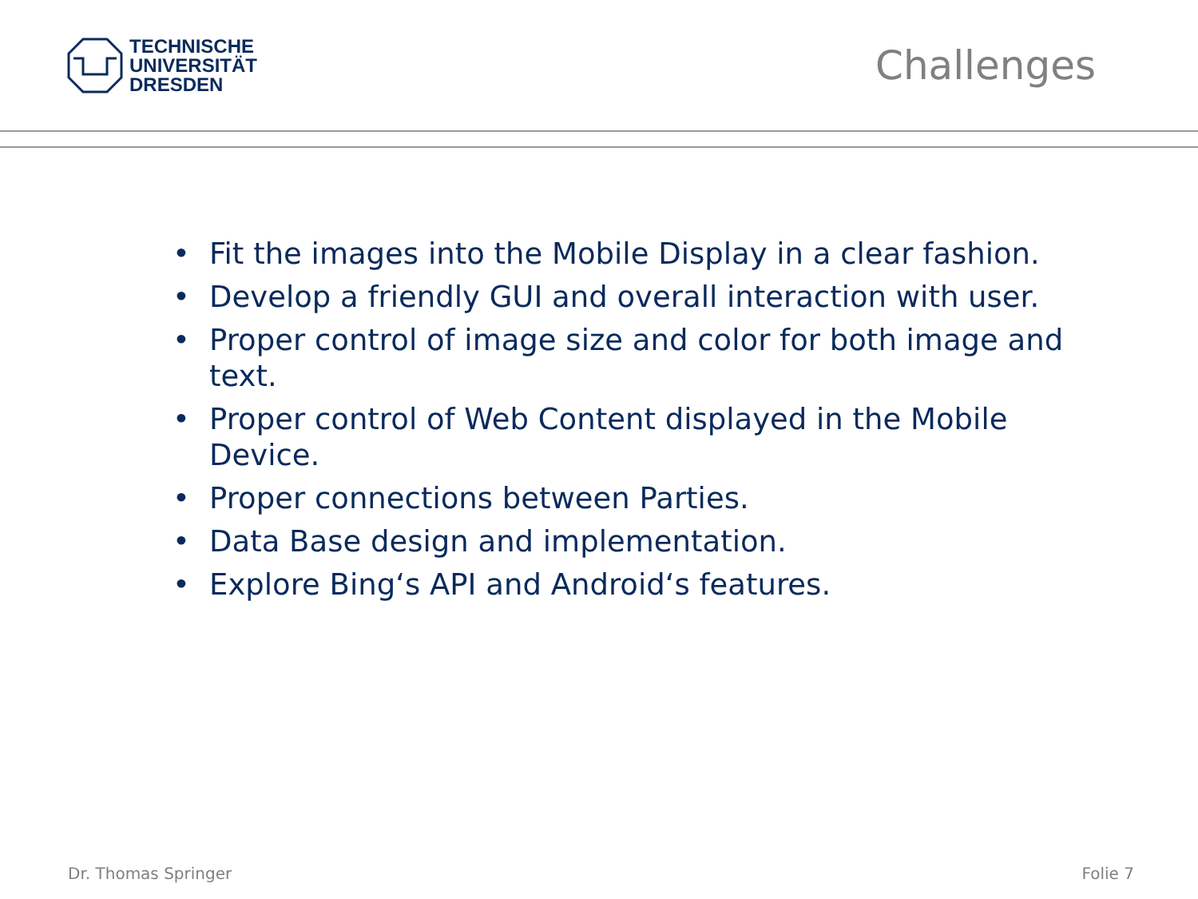TECHNISCHE
UNIVERSITÄT
DRESDEN
Challenges
• Fit the images into the Mobile Display in a clear fashion.
• Develop a friendly GUI and overall interaction with user.
• Proper control of image size and color for both image and text.
• Proper control of Web Content displayed in the Mobile Device.
• Proper connections between Parties.
• Data Base design and implementation.
• Explore Bing‘s API and Android‘s features.
Dr. Thomas Springer Folie 7